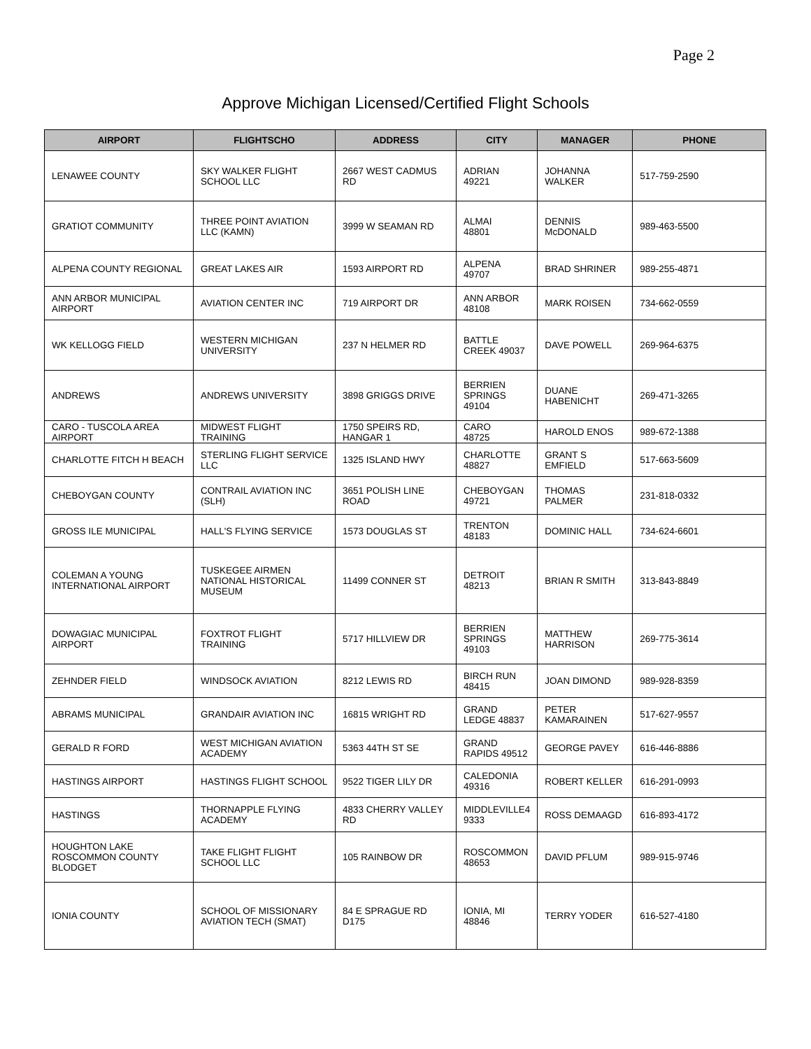Page 2
Approve Michigan Licensed/Certified Flight Schools
| AIRPORT | FLIGHTSCHO | ADDRESS | CITY | MANAGER | PHONE |
| --- | --- | --- | --- | --- | --- |
| LENAWEE COUNTY | SKY WALKER FLIGHT SCHOOL LLC | 2667 WEST CADMUS RD | ADRIAN 49221 | JOHANNA WALKER | 517-759-2590 |
| GRATIOT COMMUNITY | THREE POINT AVIATION LLC (KAMN) | 3999 W SEAMAN RD | ALMAI 48801 | DENNIS McDONALD | 989-463-5500 |
| ALPENA COUNTY REGIONAL | GREAT LAKES AIR | 1593 AIRPORT RD | ALPENA 49707 | BRAD SHRINER | 989-255-4871 |
| ANN ARBOR MUNICIPAL AIRPORT | AVIATION CENTER INC | 719 AIRPORT DR | ANN ARBOR 48108 | MARK ROISEN | 734-662-0559 |
| WK KELLOGG FIELD | WESTERN MICHIGAN UNIVERSITY | 237 N HELMER RD | BATTLE CREEK 49037 | DAVE POWELL | 269-964-6375 |
| ANDREWS | ANDREWS UNIVERSITY | 3898 GRIGGS DRIVE | BERRIEN SPRINGS 49104 | DUANE HABENICHT | 269-471-3265 |
| CARO - TUSCOLA AREA AIRPORT | MIDWEST FLIGHT TRAINING | 1750 SPEIRS RD, HANGAR 1 | CARO 48725 | HAROLD ENOS | 989-672-1388 |
| CHARLOTTE FITCH H BEACH | STERLING FLIGHT SERVICE LLC | 1325 ISLAND HWY | CHARLOTTE 48827 | GRANT S EMFIELD | 517-663-5609 |
| CHEBOYGAN COUNTY | CONTRAIL AVIATION INC (SLH) | 3651 POLISH LINE ROAD | CHEBOYGAN 49721 | THOMAS PALMER | 231-818-0332 |
| GROSS ILE MUNICIPAL | HALL'S FLYING SERVICE | 1573 DOUGLAS ST | TRENTON 48183 | DOMINIC HALL | 734-624-6601 |
| COLEMAN A YOUNG INTERNATIONAL AIRPORT | TUSKEGEE AIRMEN NATIONAL HISTORICAL MUSEUM | 11499 CONNER ST | DETROIT 48213 | BRIAN R SMITH | 313-843-8849 |
| DOWAGIAC MUNICIPAL AIRPORT | FOXTROT FLIGHT TRAINING | 5717 HILLVIEW DR | BERRIEN SPRINGS 49103 | MATTHEW HARRISON | 269-775-3614 |
| ZEHNDER FIELD | WINDSOCK AVIATION | 8212 LEWIS RD | BIRCH RUN 48415 | JOAN DIMOND | 989-928-8359 |
| ABRAMS MUNICIPAL | GRANDAIR AVIATION INC | 16815 WRIGHT RD | GRAND LEDGE 48837 | PETER KAMARAINEN | 517-627-9557 |
| GERALD R FORD | WEST MICHIGAN AVIATION ACADEMY | 5363 44TH ST SE | GRAND RAPIDS 49512 | GEORGE PAVEY | 616-446-8886 |
| HASTINGS AIRPORT | HASTINGS FLIGHT SCHOOL | 9522 TIGER LILY DR | CALEDONIA 49316 | ROBERT KELLER | 616-291-0993 |
| HASTINGS | THORNAPPLE FLYING ACADEMY | 4833 CHERRY VALLEY RD | MIDDLEVILLE4 9333 | ROSS DEMAAGD | 616-893-4172 |
| HOUGHTON LAKE ROSCOMMON COUNTY BLODGET | TAKE FLIGHT FLIGHT SCHOOL LLC | 105 RAINBOW DR | ROSCOMMON 48653 | DAVID PFLUM | 989-915-9746 |
| IONIA COUNTY | SCHOOL OF MISSIONARY AVIATION TECH (SMAT) | 84 E SPRAGUE RD D175 | IONIA, MI 48846 | TERRY YODER | 616-527-4180 |